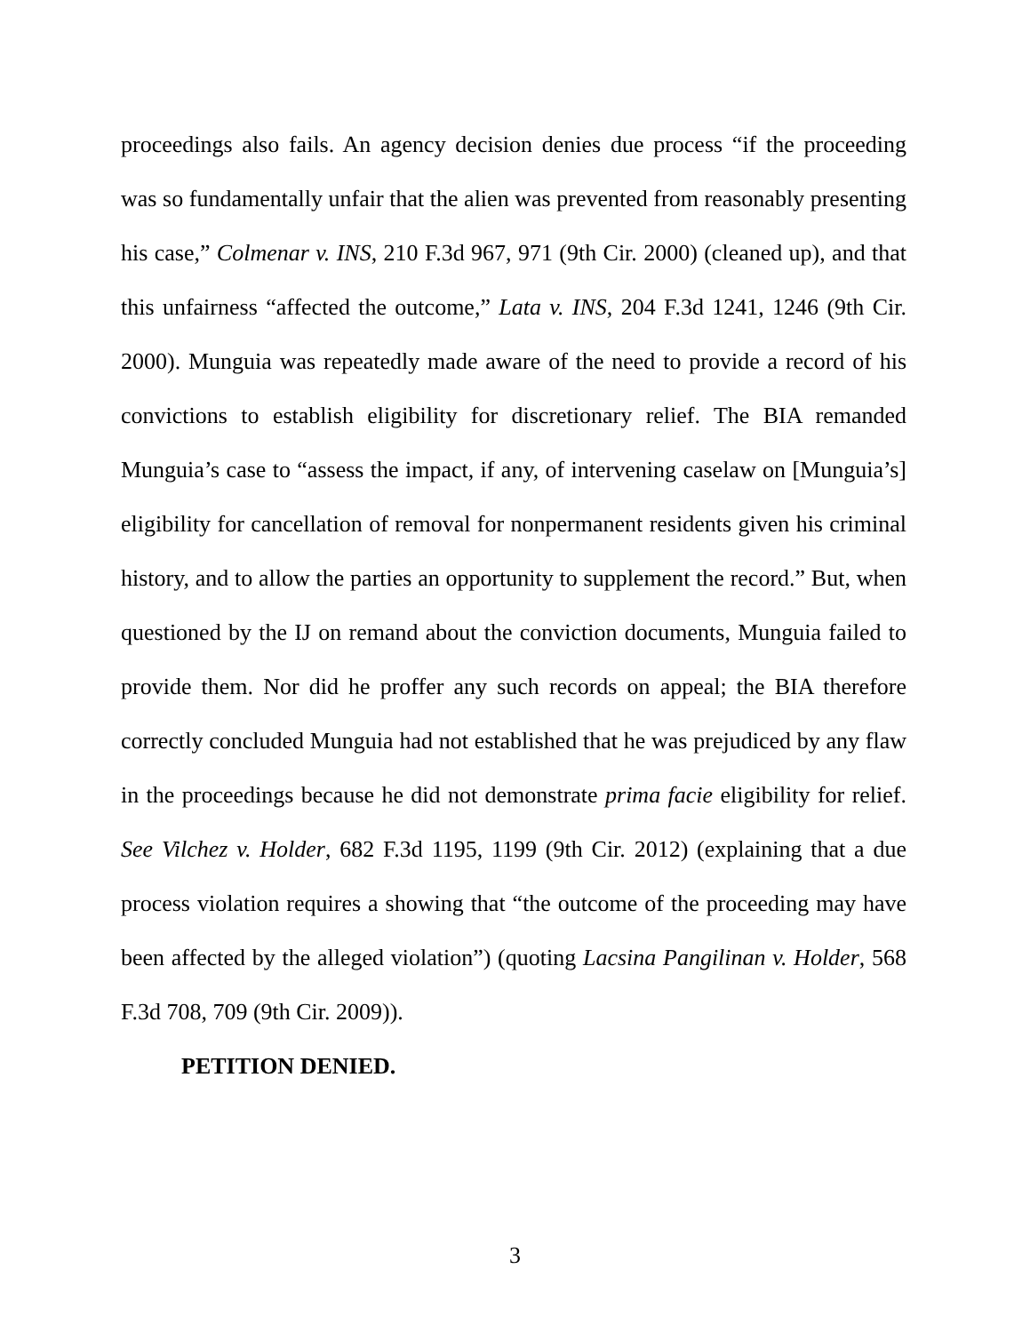proceedings also fails. An agency decision denies due process “if the proceeding was so fundamentally unfair that the alien was prevented from reasonably presenting his case,” Colmenar v. INS, 210 F.3d 967, 971 (9th Cir. 2000) (cleaned up), and that this unfairness “affected the outcome,” Lata v. INS, 204 F.3d 1241, 1246 (9th Cir. 2000). Munguia was repeatedly made aware of the need to provide a record of his convictions to establish eligibility for discretionary relief. The BIA remanded Munguia’s case to “assess the impact, if any, of intervening caselaw on [Munguia’s] eligibility for cancellation of removal for nonpermanent residents given his criminal history, and to allow the parties an opportunity to supplement the record.” But, when questioned by the IJ on remand about the conviction documents, Munguia failed to provide them. Nor did he proffer any such records on appeal; the BIA therefore correctly concluded Munguia had not established that he was prejudiced by any flaw in the proceedings because he did not demonstrate prima facie eligibility for relief. See Vilchez v. Holder, 682 F.3d 1195, 1199 (9th Cir. 2012) (explaining that a due process violation requires a showing that “the outcome of the proceeding may have been affected by the alleged violation”) (quoting Lacsina Pangilinan v. Holder, 568 F.3d 708, 709 (9th Cir. 2009)).
PETITION DENIED.
3